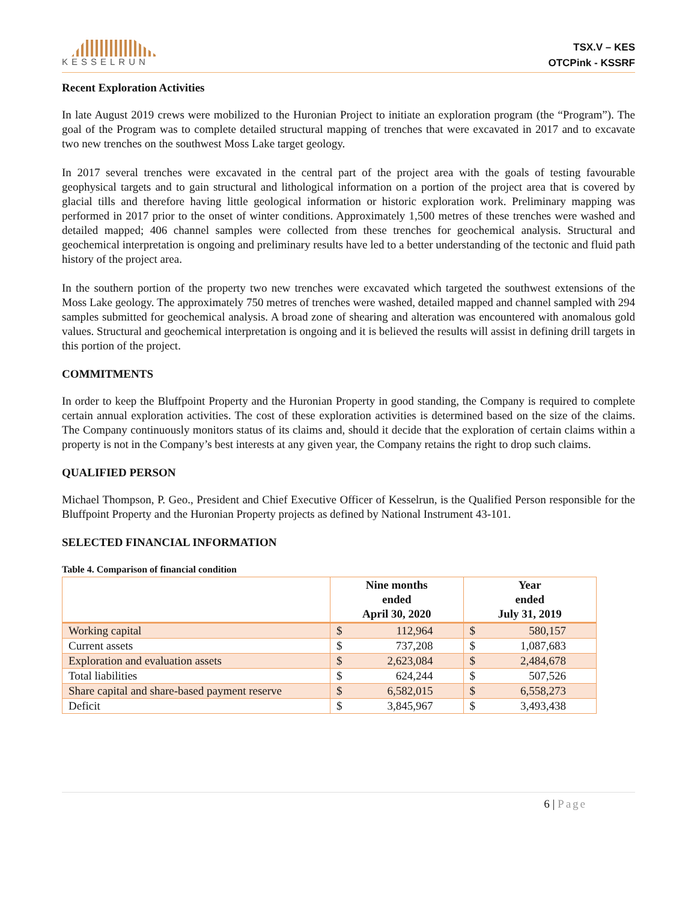KESSELRUN
TSX.V – KES
OTCPink - KSSRF
Recent Exploration Activities
In late August 2019 crews were mobilized to the Huronian Project to initiate an exploration program (the “Program”). The goal of the Program was to complete detailed structural mapping of trenches that were excavated in 2017 and to excavate two new trenches on the southwest Moss Lake target geology.
In 2017 several trenches were excavated in the central part of the project area with the goals of testing favourable geophysical targets and to gain structural and lithological information on a portion of the project area that is covered by glacial tills and therefore having little geological information or historic exploration work. Preliminary mapping was performed in 2017 prior to the onset of winter conditions. Approximately 1,500 metres of these trenches were washed and detailed mapped; 406 channel samples were collected from these trenches for geochemical analysis. Structural and geochemical interpretation is ongoing and preliminary results have led to a better understanding of the tectonic and fluid path history of the project area.
In the southern portion of the property two new trenches were excavated which targeted the southwest extensions of the Moss Lake geology. The approximately 750 metres of trenches were washed, detailed mapped and channel sampled with 294 samples submitted for geochemical analysis. A broad zone of shearing and alteration was encountered with anomalous gold values. Structural and geochemical interpretation is ongoing and it is believed the results will assist in defining drill targets in this portion of the project.
COMMITMENTS
In order to keep the Bluffpoint Property and the Huronian Property in good standing, the Company is required to complete certain annual exploration activities. The cost of these exploration activities is determined based on the size of the claims. The Company continuously monitors status of its claims and, should it decide that the exploration of certain claims within a property is not in the Company’s best interests at any given year, the Company retains the right to drop such claims.
QUALIFIED PERSON
Michael Thompson, P. Geo., President and Chief Executive Officer of Kesselrun, is the Qualified Person responsible for the Bluffpoint Property and the Huronian Property projects as defined by National Instrument 43-101.
SELECTED FINANCIAL INFORMATION
Table 4. Comparison of financial condition
| | Nine months ended April 30, 2020 | Year ended July 31, 2019 |
| --- | --- | --- |
| Working capital | $ 112,964 | $ 580,157 |
| Current assets | $ 737,208 | $ 1,087,683 |
| Exploration and evaluation assets | $ 2,623,084 | $ 2,484,678 |
| Total liabilities | $ 624,244 | $ 507,526 |
| Share capital and share-based payment reserve | $ 6,582,015 | $ 6,558,273 |
| Deficit | $ 3,845,967 | $ 3,493,438 |
6 | Page